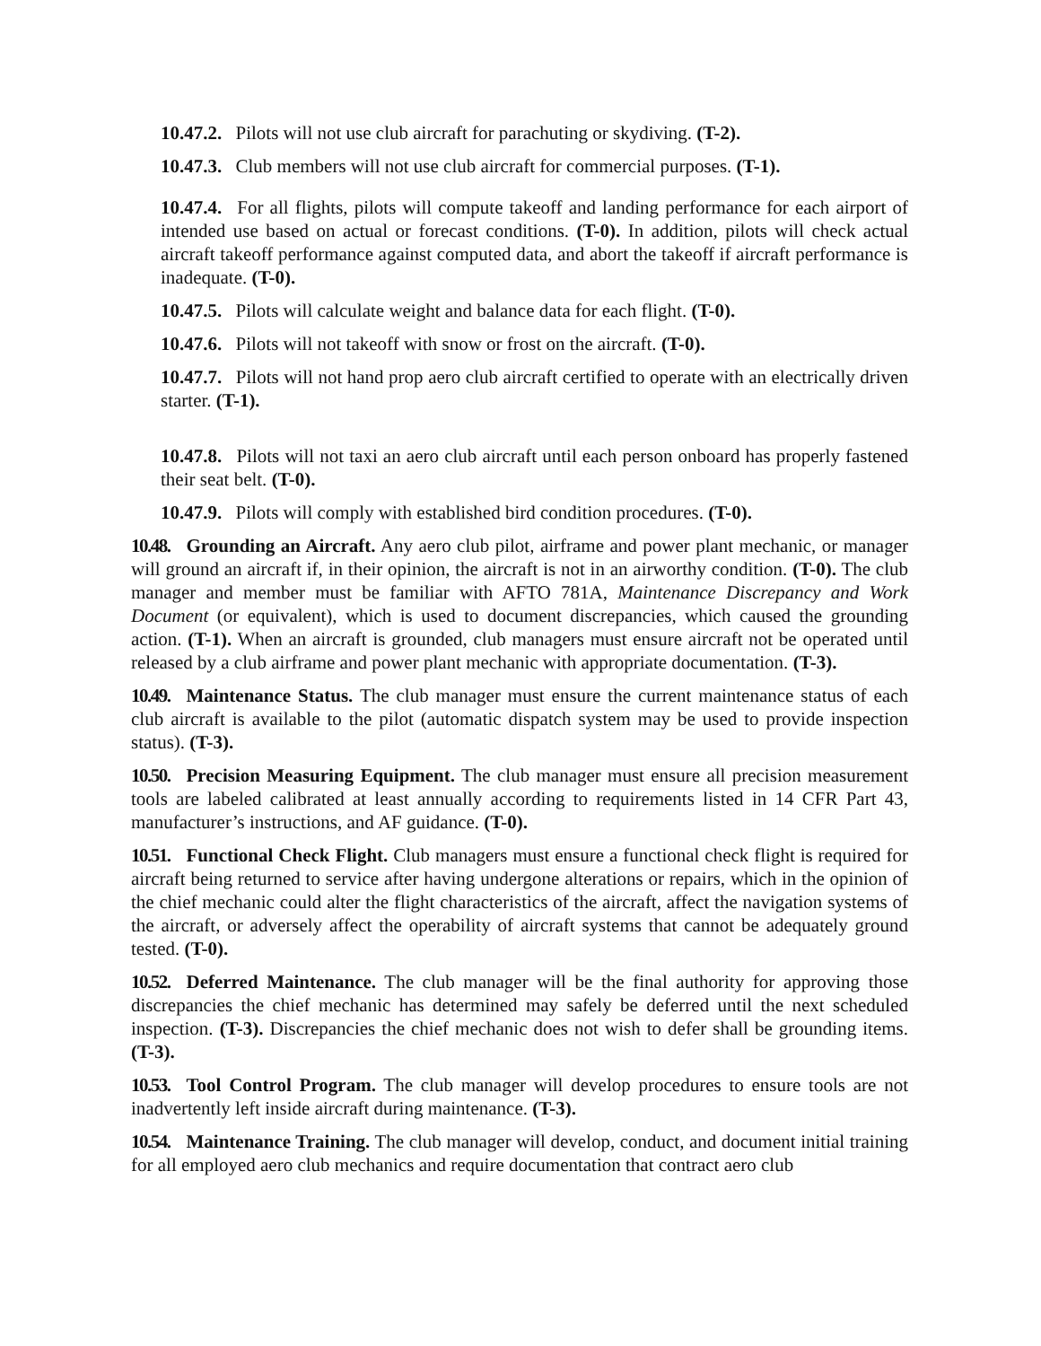10.47.2. Pilots will not use club aircraft for parachuting or skydiving. (T-2).
10.47.3. Club members will not use club aircraft for commercial purposes. (T-1).
10.47.4. For all flights, pilots will compute takeoff and landing performance for each airport of intended use based on actual or forecast conditions. (T-0). In addition, pilots will check actual aircraft takeoff performance against computed data, and abort the takeoff if aircraft performance is inadequate. (T-0).
10.47.5. Pilots will calculate weight and balance data for each flight. (T-0).
10.47.6. Pilots will not takeoff with snow or frost on the aircraft. (T-0).
10.47.7. Pilots will not hand prop aero club aircraft certified to operate with an electrically driven starter. (T-1).
10.47.8. Pilots will not taxi an aero club aircraft until each person onboard has properly fastened their seat belt. (T-0).
10.47.9. Pilots will comply with established bird condition procedures. (T-0).
10.48. Grounding an Aircraft. Any aero club pilot, airframe and power plant mechanic, or manager will ground an aircraft if, in their opinion, the aircraft is not in an airworthy condition. (T-0). The club manager and member must be familiar with AFTO 781A, Maintenance Discrepancy and Work Document (or equivalent), which is used to document discrepancies, which caused the grounding action. (T-1). When an aircraft is grounded, club managers must ensure aircraft not be operated until released by a club airframe and power plant mechanic with appropriate documentation. (T-3).
10.49. Maintenance Status. The club manager must ensure the current maintenance status of each club aircraft is available to the pilot (automatic dispatch system may be used to provide inspection status). (T-3).
10.50. Precision Measuring Equipment. The club manager must ensure all precision measurement tools are labeled calibrated at least annually according to requirements listed in 14 CFR Part 43, manufacturer’s instructions, and AF guidance. (T-0).
10.51. Functional Check Flight. Club managers must ensure a functional check flight is required for aircraft being returned to service after having undergone alterations or repairs, which in the opinion of the chief mechanic could alter the flight characteristics of the aircraft, affect the navigation systems of the aircraft, or adversely affect the operability of aircraft systems that cannot be adequately ground tested. (T-0).
10.52. Deferred Maintenance. The club manager will be the final authority for approving those discrepancies the chief mechanic has determined may safely be deferred until the next scheduled inspection. (T-3). Discrepancies the chief mechanic does not wish to defer shall be grounding items. (T-3).
10.53. Tool Control Program. The club manager will develop procedures to ensure tools are not inadvertently left inside aircraft during maintenance. (T-3).
10.54. Maintenance Training. The club manager will develop, conduct, and document initial training for all employed aero club mechanics and require documentation that contract aero club